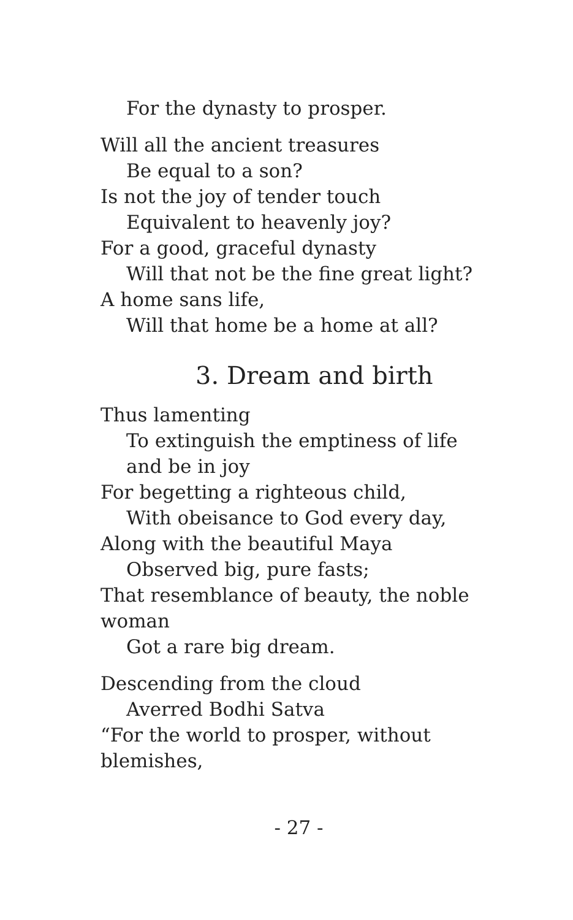For the dynasty to prosper.
Will all the ancient treasures
Be equal to a son?
Is not the joy of tender touch
Equivalent to heavenly joy?
For a good, graceful dynasty
Will that not be the fine great light?
A home sans life,
Will that home be a home at all?
3. Dream and birth
Thus lamenting
To extinguish the emptiness of life and be in joy
For begetting a righteous child,
With obeisance to God every day,
Along with the beautiful Maya
Observed big, pure fasts;
That resemblance of beauty, the noble woman
Got a rare big dream.
Descending from the cloud
Averred Bodhi Satva
“For the world to prosper, without blemishes,
- 27 -